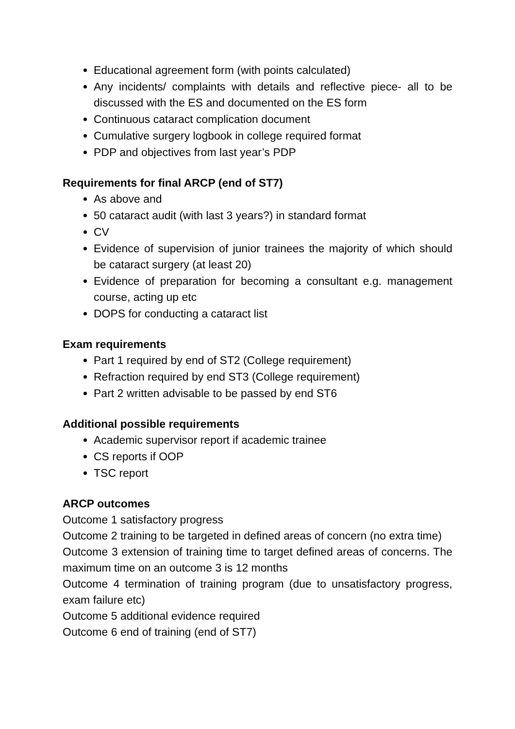Educational agreement form (with points calculated)
Any incidents/ complaints with details and reflective piece- all to be discussed with the ES and documented on the ES form
Continuous cataract complication document
Cumulative surgery logbook in college required format
PDP and objectives from last year’s PDP
Requirements for final ARCP (end of ST7)
As above and
50 cataract audit (with last 3 years?) in standard format
CV
Evidence of supervision of junior trainees the majority of which should be cataract surgery (at least 20)
Evidence of preparation for becoming a consultant e.g. management course, acting up etc
DOPS for conducting a cataract list
Exam requirements
Part 1 required by end of ST2 (College requirement)
Refraction required by end ST3 (College requirement)
Part 2 written advisable to be passed by end ST6
Additional possible requirements
Academic supervisor report if academic trainee
CS reports if OOP
TSC report
ARCP outcomes
Outcome 1 satisfactory progress
Outcome 2 training to be targeted in defined areas of concern (no extra time)
Outcome 3 extension of training time to target defined areas of concerns. The maximum time on an outcome 3 is 12 months
Outcome 4 termination of training program (due to unsatisfactory progress, exam failure etc)
Outcome 5 additional evidence required
Outcome 6 end of training (end of ST7)